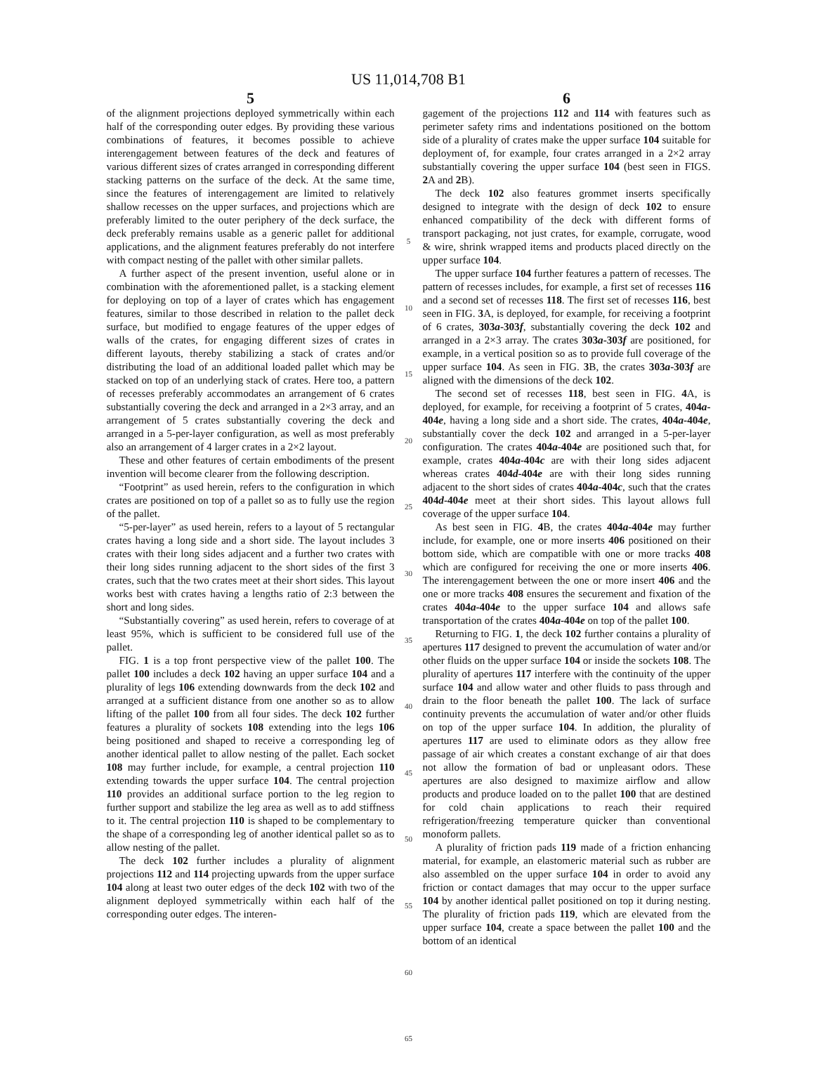US 11,014,708 B1
5
of the alignment projections deployed symmetrically within each half of the corresponding outer edges. By providing these various combinations of features, it becomes possible to achieve interengagement between features of the deck and features of various different sizes of crates arranged in corresponding different stacking patterns on the surface of the deck. At the same time, since the features of interengagement are limited to relatively shallow recesses on the upper surfaces, and projections which are preferably limited to the outer periphery of the deck surface, the deck preferably remains usable as a generic pallet for additional applications, and the alignment features preferably do not interfere with compact nesting of the pallet with other similar pallets.
A further aspect of the present invention, useful alone or in combination with the aforementioned pallet, is a stacking element for deploying on top of a layer of crates which has engagement features, similar to those described in relation to the pallet deck surface, but modified to engage features of the upper edges of walls of the crates, for engaging different sizes of crates in different layouts, thereby stabilizing a stack of crates and/or distributing the load of an additional loaded pallet which may be stacked on top of an underlying stack of crates. Here too, a pattern of recesses preferably accommodates an arrangement of 6 crates substantially covering the deck and arranged in a 2×3 array, and an arrangement of 5 crates substantially covering the deck and arranged in a 5-per-layer configuration, as well as most preferably also an arrangement of 4 larger crates in a 2×2 layout.
These and other features of certain embodiments of the present invention will become clearer from the following description.
“Footprint” as used herein, refers to the configuration in which crates are positioned on top of a pallet so as to fully use the region of the pallet.
“5-per-layer” as used herein, refers to a layout of 5 rectangular crates having a long side and a short side. The layout includes 3 crates with their long sides adjacent and a further two crates with their long sides running adjacent to the short sides of the first 3 crates, such that the two crates meet at their short sides. This layout works best with crates having a lengths ratio of 2:3 between the short and long sides.
“Substantially covering” as used herein, refers to coverage of at least 95%, which is sufficient to be considered full use of the pallet.
FIG. 1 is a top front perspective view of the pallet 100. The pallet 100 includes a deck 102 having an upper surface 104 and a plurality of legs 106 extending downwards from the deck 102 and arranged at a sufficient distance from one another so as to allow lifting of the pallet 100 from all four sides. The deck 102 further features a plurality of sockets 108 extending into the legs 106 being positioned and shaped to receive a corresponding leg of another identical pallet to allow nesting of the pallet. Each socket 108 may further include, for example, a central projection 110 extending towards the upper surface 104. The central projection 110 provides an additional surface portion to the leg region to further support and stabilize the leg area as well as to add stiffness to it. The central projection 110 is shaped to be complementary to the shape of a corresponding leg of another identical pallet so as to allow nesting of the pallet.
The deck 102 further includes a plurality of alignment projections 112 and 114 projecting upwards from the upper surface 104 along at least two outer edges of the deck 102 with two of the alignment deployed symmetrically within each half of the corresponding outer edges. The interen-
5
10
15
20
25
30
35
40
45
50
55
60
65
6
gagement of the projections 112 and 114 with features such as perimeter safety rims and indentations positioned on the bottom side of a plurality of crates make the upper surface 104 suitable for deployment of, for example, four crates arranged in a 2×2 array substantially covering the upper surface 104 (best seen in FIGS. 2 A and 2 B).
The deck 102 also features grommet inserts specifically designed to integrate with the design of deck 102 to ensure enhanced compatibility of the deck with different forms of transport packaging, not just crates, for example, corrugate, wood & wire, shrink wrapped items and products placed directly on the upper surface 104.
The upper surface 104 further features a pattern of recesses. The pattern of recesses includes, for example, a first set of recesses 116 and a second set of recesses 118. The first set of recesses 116, best seen in FIG. 3 A, is deployed, for example, for receiving a footprint of 6 crates, 303a-303f, substantially covering the deck 102 and arranged in a 2×3 array. The crates 303a-303f are positioned, for example, in a vertical position so as to provide full coverage of the upper surface 104. As seen in FIG. 3 B, the crates 303a-303f are aligned with the dimensions of the deck 102.
The second set of recesses 118, best seen in FIG. 4 A, is deployed, for example, for receiving a footprint of 5 crates, 404a-404e, having a long side and a short side. The crates, 404a-404e, substantially cover the deck 102 and arranged in a 5-per-layer configuration. The crates 404a-404e are positioned such that, for example, crates 404a-404c are with their long sides adjacent whereas crates 404d-404e are with their long sides running adjacent to the short sides of crates 404a-404c, such that the crates 404d-404e meet at their short sides. This layout allows full coverage of the upper surface 104.
As best seen in FIG. 4 B, the crates 404a-404e may further include, for example, one or more inserts 406 positioned on their bottom side, which are compatible with one or more tracks 408 which are configured for receiving the one or more inserts 406. The interengagement between the one or more insert 406 and the one or more tracks 408 ensures the securement and fixation of the crates 404a-404e to the upper surface 104 and allows safe transportation of the crates 404a-404e on top of the pallet 100.
Returning to FIG. 1, the deck 102 further contains a plurality of apertures 117 designed to prevent the accumulation of water and/or other fluids on the upper surface 104 or inside the sockets 108. The plurality of apertures 117 interfere with the continuity of the upper surface 104 and allow water and other fluids to pass through and drain to the floor beneath the pallet 100. The lack of surface continuity prevents the accumulation of water and/or other fluids on top of the upper surface 104. In addition, the plurality of apertures 117 are used to eliminate odors as they allow free passage of air which creates a constant exchange of air that does not allow the formation of bad or unpleasant odors. These apertures are also designed to maximize airflow and allow products and produce loaded on to the pallet 100 that are destined for cold chain applications to reach their required refrigeration/freezing temperature quicker than conventional monoform pallets.
A plurality of friction pads 119 made of a friction enhancing material, for example, an elastomeric material such as rubber are also assembled on the upper surface 104 in order to avoid any friction or contact damages that may occur to the upper surface 104 by another identical pallet positioned on top it during nesting. The plurality of friction pads 119, which are elevated from the upper surface 104, create a space between the pallet 100 and the bottom of an identical